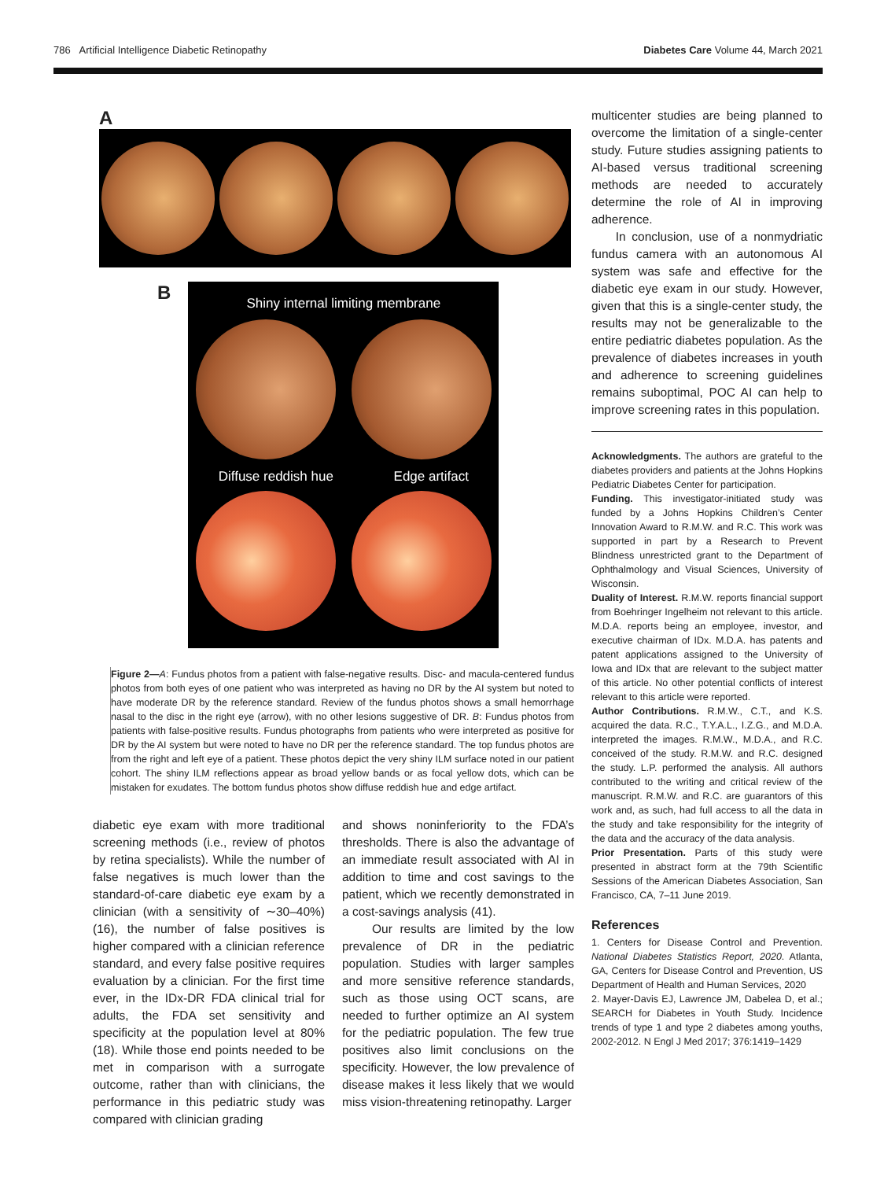786 Artificial Intelligence Diabetic Retinopathy Diabetes Care Volume 44, March 2021
A
B
Shiny internal limiting membrane
Diffuse reddish hue Edge artifact
Figure 2—A: Fundus photos from a patient with false-negative results. Disc- and macula-centered fundus photos from both eyes of one patient who was interpreted as having no DR by the AI system but noted to have moderate DR by the reference standard. Review of the fundus photos shows a small hemorrhage nasal to the disc in the right eye (arrow), with no other lesions suggestive of DR. B: Fundus photos from patients with false-positive results. Fundus photographs from patients who were interpreted as positive for DR by the AI system but were noted to have no DR per the reference standard. The top fundus photos are from the right and left eye of a patient. These photos depict the very shiny ILM surface noted in our patient cohort. The shiny ILM reflections appear as broad yellow bands or as focal yellow dots, which can be mistaken for exudates. The bottom fundus photos show diffuse reddish hue and edge artifact.
diabetic eye exam with more traditional screening methods (i.e., review of photos by retina specialists). While the number of false negatives is much lower than the standard-of-care diabetic eye exam by a clinician (with a sensitivity of ∼30–40%) (16), the number of false positives is higher compared with a clinician reference standard, and every false positive requires evaluation by a clinician. For the first time ever, in the IDx-DR FDA clinical trial for adults, the FDA set sensitivity and specificity at the population level at 80% (18). While those end points needed to be met in comparison with a surrogate outcome, rather than with clinicians, the performance in this pediatric study was compared with clinician grading
and shows noninferiority to the FDA’s thresholds. There is also the advantage of an immediate result associated with AI in addition to time and cost savings to the patient, which we recently demonstrated in a cost-savings analysis (41).
Our results are limited by the low prevalence of DR in the pediatric population. Studies with larger samples and more sensitive reference standards, such as those using OCT scans, are needed to further optimize an AI system for the pediatric population. The few true positives also limit conclusions on the specificity. However, the low prevalence of disease makes it less likely that we would miss vision-threatening retinopathy. Larger
multicenter studies are being planned to overcome the limitation of a single-center study. Future studies assigning patients to AI-based versus traditional screening methods are needed to accurately determine the role of AI in improving adherence.
In conclusion, use of a nonmydriatic fundus camera with an autonomous AI system was safe and effective for the diabetic eye exam in our study. However, given that this is a single-center study, the results may not be generalizable to the entire pediatric diabetes population. As the prevalence of diabetes increases in youth and adherence to screening guidelines remains suboptimal, POC AI can help to improve screening rates in this population.
Acknowledgments. The authors are grateful to the diabetes providers and patients at the Johns Hopkins Pediatric Diabetes Center for participation.
Funding. This investigator-initiated study was funded by a Johns Hopkins Children’s Center Innovation Award to R.M.W. and R.C. This work was supported in part by a Research to Prevent Blindness unrestricted grant to the Department of Ophthalmology and Visual Sciences, University of Wisconsin.
Duality of Interest. R.M.W. reports financial support from Boehringer Ingelheim not relevant to this article. M.D.A. reports being an employee, investor, and executive chairman of IDx. M.D.A. has patents and patent applications assigned to the University of Iowa and IDx that are relevant to the subject matter of this article. No other potential conflicts of interest relevant to this article were reported.
Author Contributions. R.M.W., C.T., and K.S. acquired the data. R.C., T.Y.A.L., I.Z.G., and M.D.A. interpreted the images. R.M.W., M.D.A., and R.C. conceived of the study. R.M.W. and R.C. designed the study. L.P. performed the analysis. All authors contributed to the writing and critical review of the manuscript. R.M.W. and R.C. are guarantors of this work and, as such, had full access to all the data in the study and take responsibility for the integrity of the data and the accuracy of the data analysis.
Prior Presentation. Parts of this study were presented in abstract form at the 79th Scientific Sessions of the American Diabetes Association, San Francisco, CA, 7–11 June 2019.
References
1. Centers for Disease Control and Prevention. National Diabetes Statistics Report, 2020. Atlanta, GA, Centers for Disease Control and Prevention, US Department of Health and Human Services, 2020
2. Mayer-Davis EJ, Lawrence JM, Dabelea D, et al.; SEARCH for Diabetes in Youth Study. Incidence trends of type 1 and type 2 diabetes among youths, 2002-2012. N Engl J Med 2017; 376:1419–1429